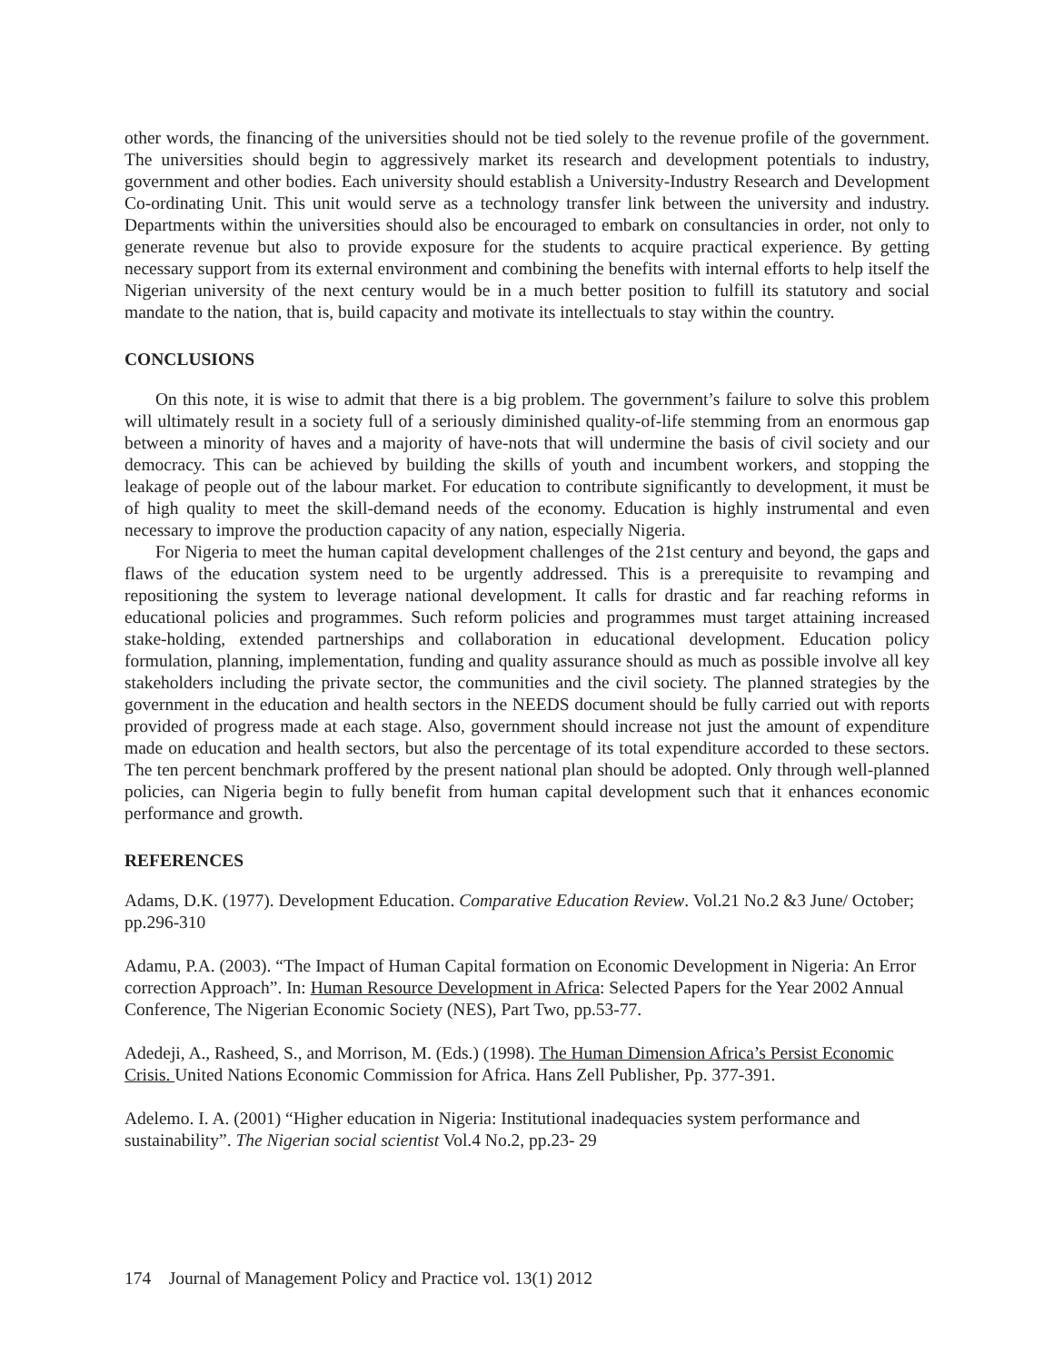other words, the financing of the universities should not be tied solely to the revenue profile of the government. The universities should begin to aggressively market its research and development potentials to industry, government and other bodies. Each university should establish a University-Industry Research and Development Co-ordinating Unit. This unit would serve as a technology transfer link between the university and industry. Departments within the universities should also be encouraged to embark on consultancies in order, not only to generate revenue but also to provide exposure for the students to acquire practical experience. By getting necessary support from its external environment and combining the benefits with internal efforts to help itself the Nigerian university of the next century would be in a much better position to fulfill its statutory and social mandate to the nation, that is, build capacity and motivate its intellectuals to stay within the country.
CONCLUSIONS
On this note, it is wise to admit that there is a big problem. The government’s failure to solve this problem will ultimately result in a society full of a seriously diminished quality-of-life stemming from an enormous gap between a minority of haves and a majority of have-nots that will undermine the basis of civil society and our democracy. This can be achieved by building the skills of youth and incumbent workers, and stopping the leakage of people out of the labour market. For education to contribute significantly to development, it must be of high quality to meet the skill-demand needs of the economy. Education is highly instrumental and even necessary to improve the production capacity of any nation, especially Nigeria.
For Nigeria to meet the human capital development challenges of the 21st century and beyond, the gaps and flaws of the education system need to be urgently addressed. This is a prerequisite to revamping and repositioning the system to leverage national development. It calls for drastic and far reaching reforms in educational policies and programmes. Such reform policies and programmes must target attaining increased stake-holding, extended partnerships and collaboration in educational development. Education policy formulation, planning, implementation, funding and quality assurance should as much as possible involve all key stakeholders including the private sector, the communities and the civil society. The planned strategies by the government in the education and health sectors in the NEEDS document should be fully carried out with reports provided of progress made at each stage. Also, government should increase not just the amount of expenditure made on education and health sectors, but also the percentage of its total expenditure accorded to these sectors. The ten percent benchmark proffered by the present national plan should be adopted. Only through well-planned policies, can Nigeria begin to fully benefit from human capital development such that it enhances economic performance and growth.
REFERENCES
Adams, D.K. (1977). Development Education. Comparative Education Review. Vol.21 No.2 &3 June/ October; pp.296-310
Adamu, P.A. (2003). “The Impact of Human Capital formation on Economic Development in Nigeria: An Error correction Approach”. In: Human Resource Development in Africa: Selected Papers for the Year 2002 Annual Conference, The Nigerian Economic Society (NES), Part Two, pp.53-77.
Adedeji, A., Rasheed, S., and Morrison, M. (Eds.) (1998). The Human Dimension Africa’s Persist Economic Crisis. United Nations Economic Commission for Africa. Hans Zell Publisher, Pp. 377-391.
Adelemo. I. A. (2001) “Higher education in Nigeria: Institutional inadequacies system performance and sustainability”. The Nigerian social scientist Vol.4 No.2, pp.23- 29
174 Journal of Management Policy and Practice vol. 13(1) 2012